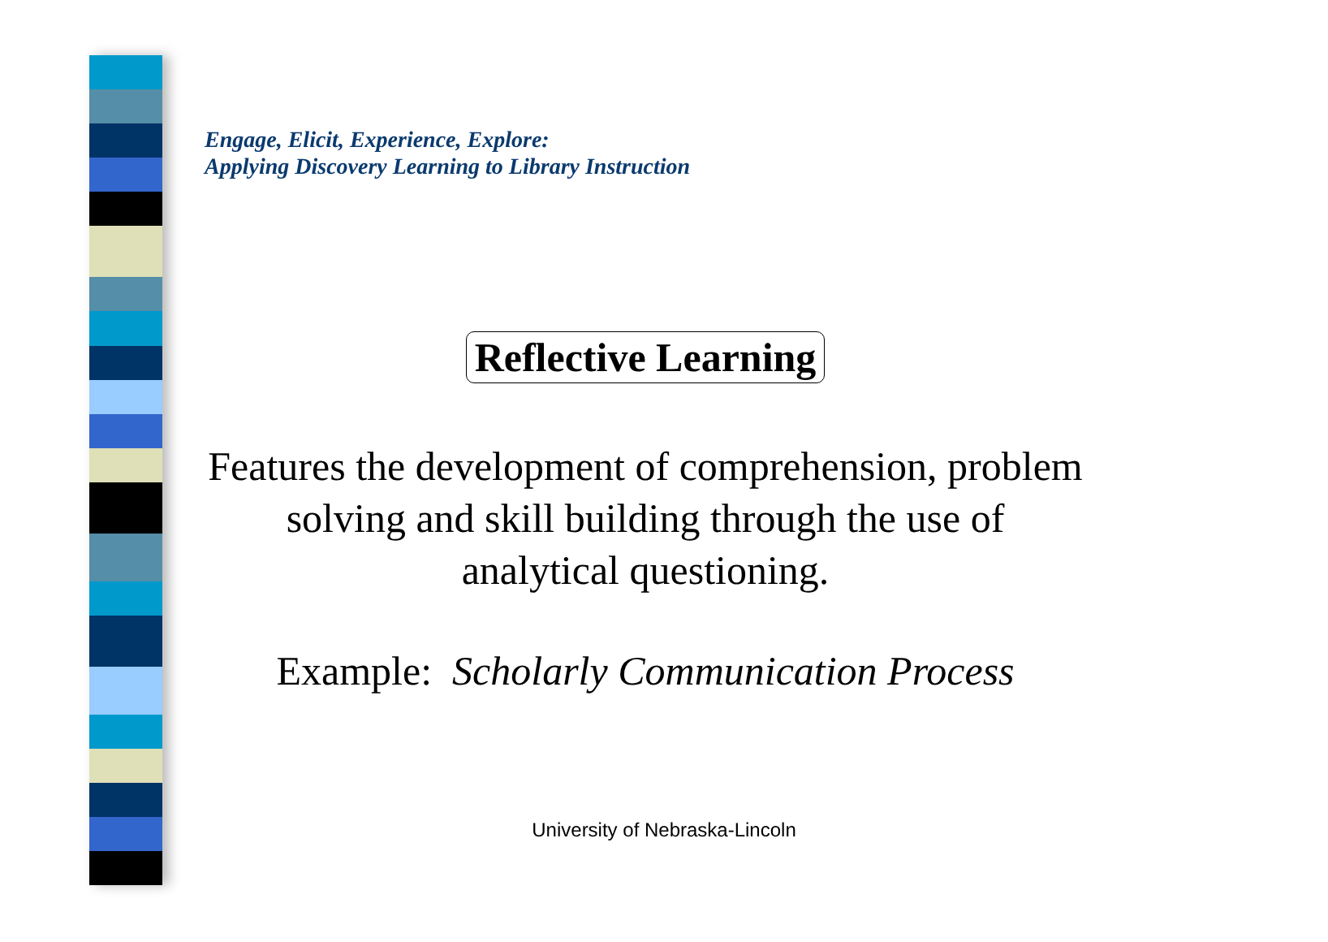Engage, Elicit, Experience, Explore:
Applying Discovery Learning to Library Instruction
Reflective Learning
Features the development of comprehension, problem solving and skill building through the use of analytical questioning.
Example: Scholarly Communication Process
University of Nebraska-Lincoln